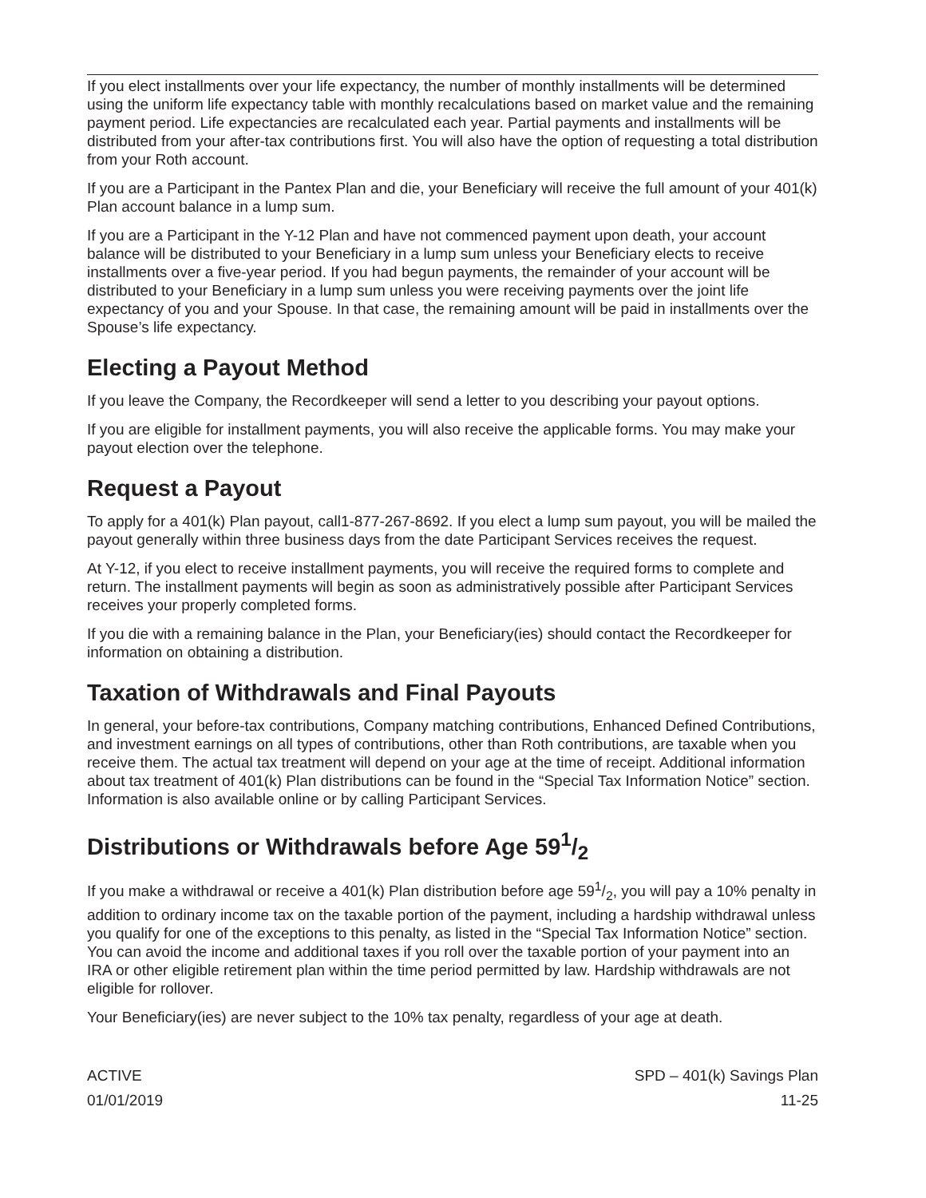If you elect installments over your life expectancy, the number of monthly installments will be determined using the uniform life expectancy table with monthly recalculations based on market value and the remaining payment period. Life expectancies are recalculated each year. Partial payments and installments will be distributed from your after-tax contributions first. You will also have the option of requesting a total distribution from your Roth account.
If you are a Participant in the Pantex Plan and die, your Beneficiary will receive the full amount of your 401(k) Plan account balance in a lump sum.
If you are a Participant in the Y-12 Plan and have not commenced payment upon death, your account balance will be distributed to your Beneficiary in a lump sum unless your Beneficiary elects to receive installments over a five-year period. If you had begun payments, the remainder of your account will be distributed to your Beneficiary in a lump sum unless you were receiving payments over the joint life expectancy of you and your Spouse. In that case, the remaining amount will be paid in installments over the Spouse’s life expectancy.
Electing a Payout Method
If you leave the Company, the Recordkeeper will send a letter to you describing your payout options.
If you are eligible for installment payments, you will also receive the applicable forms. You may make your payout election over the telephone.
Request a Payout
To apply for a 401(k) Plan payout, call1-877-267-8692. If you elect a lump sum payout, you will be mailed the payout generally within three business days from the date Participant Services receives the request.
At Y-12, if you elect to receive installment payments, you will receive the required forms to complete and return. The installment payments will begin as soon as administratively possible after Participant Services receives your properly completed forms.
If you die with a remaining balance in the Plan, your Beneficiary(ies) should contact the Recordkeeper for information on obtaining a distribution.
Taxation of Withdrawals and Final Payouts
In general, your before-tax contributions, Company matching contributions, Enhanced Defined Contributions, and investment earnings on all types of contributions, other than Roth contributions, are taxable when you receive them. The actual tax treatment will depend on your age at the time of receipt. Additional information about tax treatment of 401(k) Plan distributions can be found in the “Special Tax Information Notice” section. Information is also available online or by calling Participant Services.
Distributions or Withdrawals before Age 591/2
If you make a withdrawal or receive a 401(k) Plan distribution before age 591/2, you will pay a 10% penalty in addition to ordinary income tax on the taxable portion of the payment, including a hardship withdrawal unless you qualify for one of the exceptions to this penalty, as listed in the “Special Tax Information Notice” section. You can avoid the income and additional taxes if you roll over the taxable portion of your payment into an IRA or other eligible retirement plan within the time period permitted by law. Hardship withdrawals are not eligible for rollover.
Your Beneficiary(ies) are never subject to the 10% tax penalty, regardless of your age at death.
ACTIVE
01/01/2019
SPD – 401(k) Savings Plan
11-25